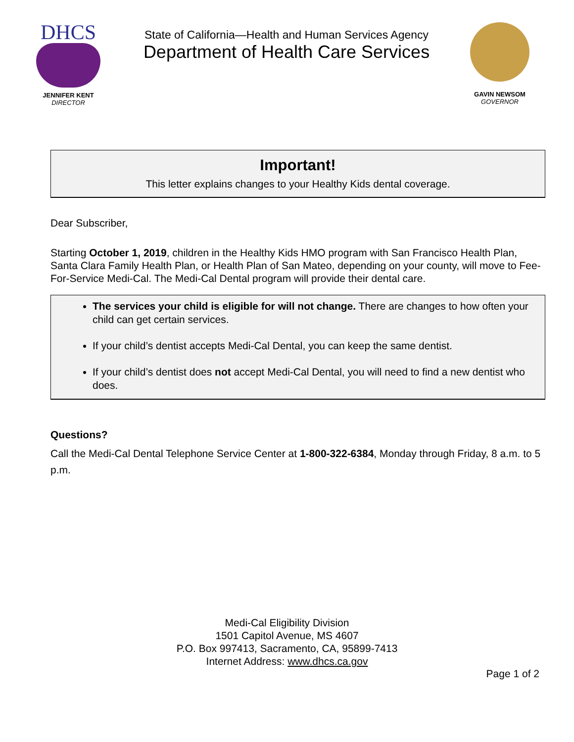DHCS
JENNIFER KENT
DIRECTOR
State of California—Health and Human Services Agency
Department of Health Care Services
GAVIN NEWSOM
GOVERNOR
Important!
This letter explains changes to your Healthy Kids dental coverage.
Dear Subscriber,
Starting October 1, 2019, children in the Healthy Kids HMO program with San Francisco Health Plan, Santa Clara Family Health Plan, or Health Plan of San Mateo, depending on your county, will move to Fee-For-Service Medi-Cal. The Medi-Cal Dental program will provide their dental care.
The services your child is eligible for will not change. There are changes to how often your child can get certain services.
If your child’s dentist accepts Medi-Cal Dental, you can keep the same dentist.
If your child’s dentist does not accept Medi-Cal Dental, you will need to find a new dentist who does.
Questions?
Call the Medi-Cal Dental Telephone Service Center at 1-800-322-6384, Monday through Friday, 8 a.m. to 5 p.m.
Medi-Cal Eligibility Division
1501 Capitol Avenue, MS 4607
P.O. Box 997413, Sacramento, CA, 95899-7413
Internet Address: www.dhcs.ca.gov
Page 1 of 2